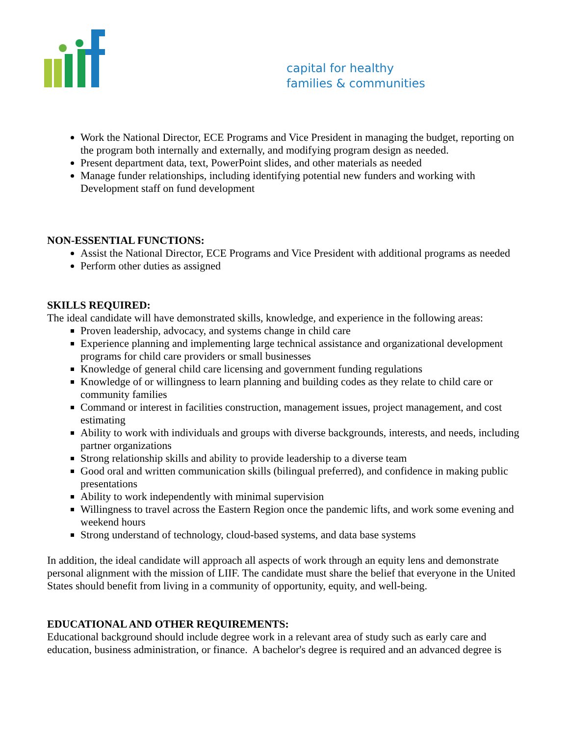capital for healthy
families & communities
Work the National Director, ECE Programs and Vice President in managing the budget, reporting on the program both internally and externally, and modifying program design as needed.
Present department data, text, PowerPoint slides, and other materials as needed
Manage funder relationships, including identifying potential new funders and working with Development staff on fund development
NON-ESSENTIAL FUNCTIONS:
Assist the National Director, ECE Programs and Vice President with additional programs as needed
Perform other duties as assigned
SKILLS REQUIRED:
The ideal candidate will have demonstrated skills, knowledge, and experience in the following areas:
Proven leadership, advocacy, and systems change in child care
Experience planning and implementing large technical assistance and organizational development programs for child care providers or small businesses
Knowledge of general child care licensing and government funding regulations
Knowledge of or willingness to learn planning and building codes as they relate to child care or community families
Command or interest in facilities construction, management issues, project management, and cost estimating
Ability to work with individuals and groups with diverse backgrounds, interests, and needs, including partner organizations
Strong relationship skills and ability to provide leadership to a diverse team
Good oral and written communication skills (bilingual preferred), and confidence in making public presentations
Ability to work independently with minimal supervision
Willingness to travel across the Eastern Region once the pandemic lifts, and work some evening and weekend hours
Strong understand of technology, cloud-based systems, and data base systems
In addition, the ideal candidate will approach all aspects of work through an equity lens and demonstrate personal alignment with the mission of LIIF. The candidate must share the belief that everyone in the United States should benefit from living in a community of opportunity, equity, and well-being.
EDUCATIONAL AND OTHER REQUIREMENTS:
Educational background should include degree work in a relevant area of study such as early care and education, business administration, or finance. A bachelor's degree is required and an advanced degree is